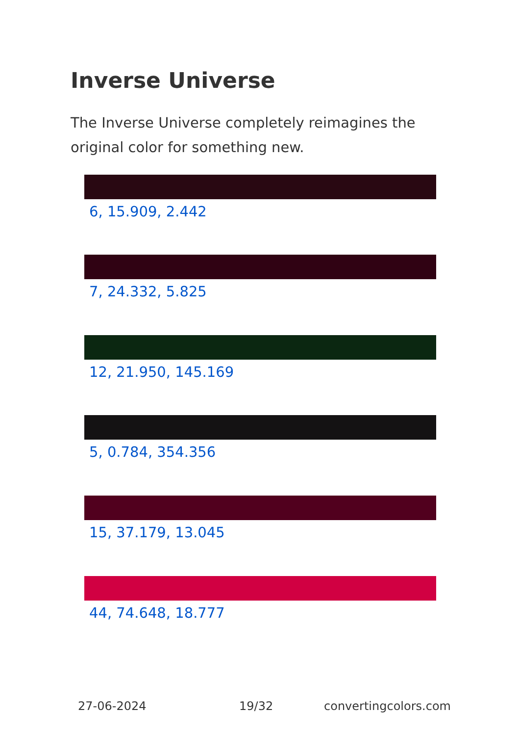Inverse Universe
The Inverse Universe completely reimagines the original color for something new.
6, 15.909, 2.442
7, 24.332, 5.825
12, 21.950, 145.169
5, 0.784, 354.356
15, 37.179, 13.045
44, 74.648, 18.777
27-06-2024 19/32 convertingcolors.com